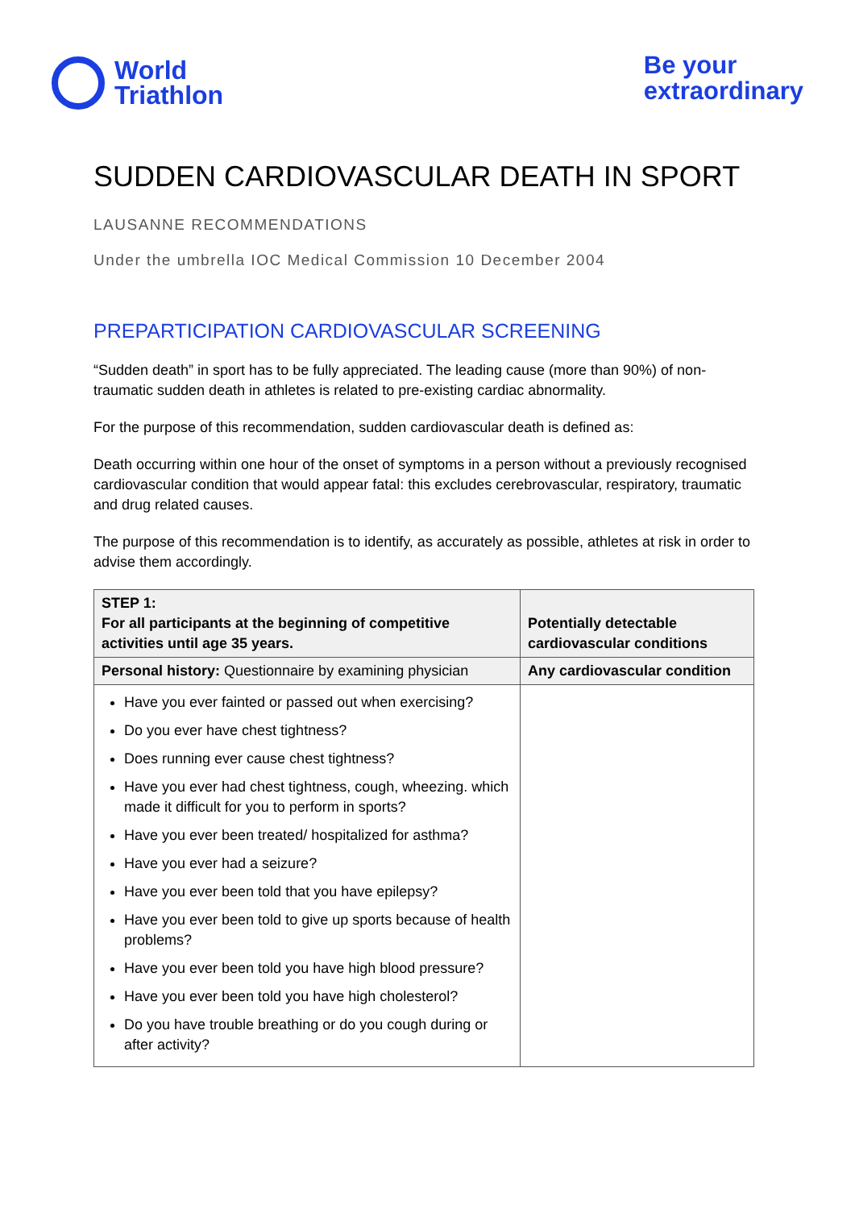World
Triathlon
Be your
extraordinary
SUDDEN CARDIOVASCULAR DEATH IN SPORT
LAUSANNE RECOMMENDATIONS
Under the umbrella IOC Medical Commission 10 December 2004
PREPARTICIPATION CARDIOVASCULAR SCREENING
“Sudden death” in sport has to be fully appreciated. The leading cause (more than 90%) of non-traumatic sudden death in athletes is related to pre-existing cardiac abnormality.
For the purpose of this recommendation, sudden cardiovascular death is defined as:
Death occurring within one hour of the onset of symptoms in a person without a previously recognised cardiovascular condition that would appear fatal: this excludes cerebrovascular, respiratory, traumatic and drug related causes.
The purpose of this recommendation is to identify, as accurately as possible, athletes at risk in order to advise them accordingly.
| STEP 1: For all participants at the beginning of competitive activities until age 35 years. | Potentially detectable cardiovascular conditions |
| --- | --- |
| Personal history: Questionnaire by examining physician | Any cardiovascular condition |
| Have you ever fainted or passed out when exercising? Do you ever have chest tightness? Does running ever cause chest tightness? Have you ever had chest tightness, cough, wheezing. which made it difficult for you to perform in sports? Have you ever been treated/ hospitalized for asthma? Have you ever had a seizure? Have you ever been told that you have epilepsy? Have you ever been told to give up sports because of health problems? Have you ever been told you have high blood pressure? Have you ever been told you have high cholesterol? Do you have trouble breathing or do you cough during or after activity? | |